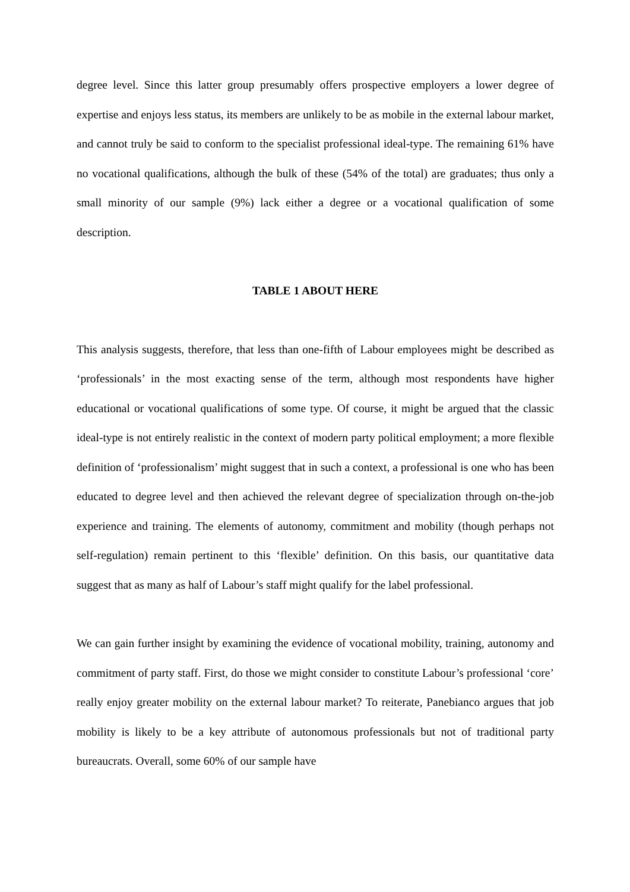degree level. Since this latter group presumably offers prospective employers a lower degree of expertise and enjoys less status, its members are unlikely to be as mobile in the external labour market, and cannot truly be said to conform to the specialist professional ideal-type. The remaining 61% have no vocational qualifications, although the bulk of these (54% of the total) are graduates; thus only a small minority of our sample (9%) lack either a degree or a vocational qualification of some description.
TABLE 1 ABOUT HERE
This analysis suggests, therefore, that less than one-fifth of Labour employees might be described as ‘professionals’ in the most exacting sense of the term, although most respondents have higher educational or vocational qualifications of some type. Of course, it might be argued that the classic ideal-type is not entirely realistic in the context of modern party political employment; a more flexible definition of ‘professionalism’ might suggest that in such a context, a professional is one who has been educated to degree level and then achieved the relevant degree of specialization through on-the-job experience and training. The elements of autonomy, commitment and mobility (though perhaps not self-regulation) remain pertinent to this ‘flexible’ definition. On this basis, our quantitative data suggest that as many as half of Labour’s staff might qualify for the label professional.
We can gain further insight by examining the evidence of vocational mobility, training, autonomy and commitment of party staff. First, do those we might consider to constitute Labour’s professional ‘core’ really enjoy greater mobility on the external labour market? To reiterate, Panebianco argues that job mobility is likely to be a key attribute of autonomous professionals but not of traditional party bureaucrats. Overall, some 60% of our sample have